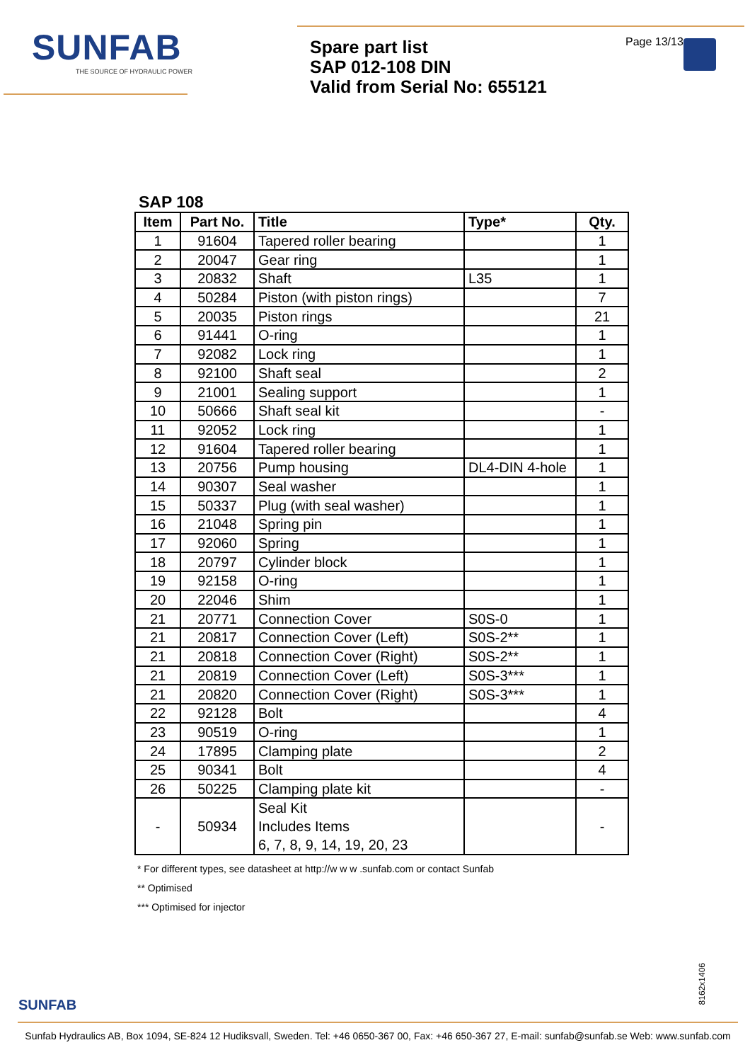SUNFAB
THE SOURCE OF HYDRAULIC POWER
Spare part list
SAP 012-108 DIN
Valid from Serial No: 655121
Page 13/13
SAP 108
| Item | Part No. | Title | Type* | Qty. |
| --- | --- | --- | --- | --- |
| 1 | 91604 | Tapered roller bearing | | 1 |
| 2 | 20047 | Gear ring | | 1 |
| 3 | 20832 | Shaft | L35 | 1 |
| 4 | 50284 | Piston (with piston rings) | | 7 |
| 5 | 20035 | Piston rings | | 21 |
| 6 | 91441 | O-ring | | 1 |
| 7 | 92082 | Lock ring | | 1 |
| 8 | 92100 | Shaft seal | | 2 |
| 9 | 21001 | Sealing support | | 1 |
| 10 | 50666 | Shaft seal kit | | - |
| 11 | 92052 | Lock ring | | 1 |
| 12 | 91604 | Tapered roller bearing | | 1 |
| 13 | 20756 | Pump housing | DL4-DIN 4-hole | 1 |
| 14 | 90307 | Seal washer | | 1 |
| 15 | 50337 | Plug (with seal washer) | | 1 |
| 16 | 21048 | Spring pin | | 1 |
| 17 | 92060 | Spring | | 1 |
| 18 | 20797 | Cylinder block | | 1 |
| 19 | 92158 | O-ring | | 1 |
| 20 | 22046 | Shim | | 1 |
| 21 | 20771 | Connection Cover | S0S-0 | 1 |
| 21 | 20817 | Connection Cover (Left) | S0S-2** | 1 |
| 21 | 20818 | Connection Cover (Right) | S0S-2** | 1 |
| 21 | 20819 | Connection Cover (Left) | S0S-3*** | 1 |
| 21 | 20820 | Connection Cover (Right) | S0S-3*** | 1 |
| 22 | 92128 | Bolt | | 4 |
| 23 | 90519 | O-ring | | 1 |
| 24 | 17895 | Clamping plate | | 2 |
| 25 | 90341 | Bolt | | 4 |
| 26 | 50225 | Clamping plate kit | | - |
| - | 50934 | Seal Kit Includes Items 6, 7, 8, 9, 14, 19, 20, 23 | | - |
* For different types, see datasheet at http://w w w .sunfab.com or contact Sunfab
** Optimised
*** Optimised for injector
8162x1406
SUNFAB
Sunfab Hydraulics AB, Box 1094, SE-824 12 Hudiksvall, Sweden. Tel: +46 0650-367 00, Fax: +46 650-367 27, E-mail: sunfab@sunfab.se Web: www.sunfab.com